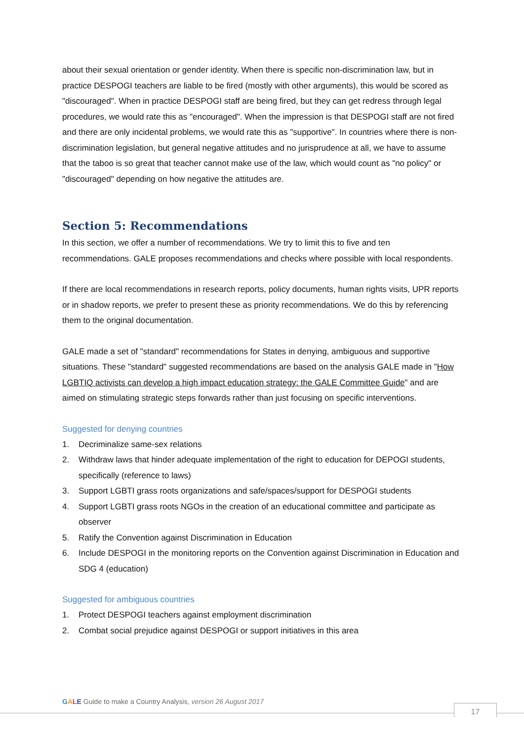about their sexual orientation or gender identity. When there is specific non-discrimination law, but in practice DESPOGI teachers are liable to be fired (mostly with other arguments), this would be scored as "discouraged". When in practice DESPOGI staff are being fired, but they can get redress through legal procedures, we would rate this as "encouraged". When the impression is that DESPOGI staff are not fired and there are only incidental problems, we would rate this as "supportive". In countries where there is non-discrimination legislation, but general negative attitudes and no jurisprudence at all, we have to assume that the taboo is so great that teacher cannot make use of the law, which would count as "no policy" or "discouraged" depending on how negative the attitudes are.
Section 5: Recommendations
In this section, we offer a number of recommendations. We try to limit this to five and ten recommendations. GALE proposes recommendations and checks where possible with local respondents.
If there are local recommendations in research reports, policy documents, human rights visits, UPR reports or in shadow reports, we prefer to present these as priority recommendations. We do this by referencing them to the original documentation.
GALE made a set of "standard" recommendations for States in denying, ambiguous and supportive situations. These "standard" suggested recommendations are based on the analysis GALE made in "How LGBTIQ activists can develop a high impact education strategy: the GALE Committee Guide" and are aimed on stimulating strategic steps forwards rather than just focusing on specific interventions.
Suggested for denying countries
1. Decriminalize same-sex relations
2. Withdraw laws that hinder adequate implementation of the right to education for DEPOGI students, specifically (reference to laws)
3. Support LGBTI grass roots organizations and safe/spaces/support for DESPOGI students
4. Support LGBTI grass roots NGOs in the creation of an educational committee and participate as observer
5. Ratify the Convention against Discrimination in Education
6. Include DESPOGI in the monitoring reports on the Convention against Discrimination in Education and SDG 4 (education)
Suggested for ambiguous countries
1. Protect DESPOGI teachers against employment discrimination
2. Combat social prejudice against DESPOGI or support initiatives in this area
GALE Guide to make a Country Analysis, version 26 August 2017
17